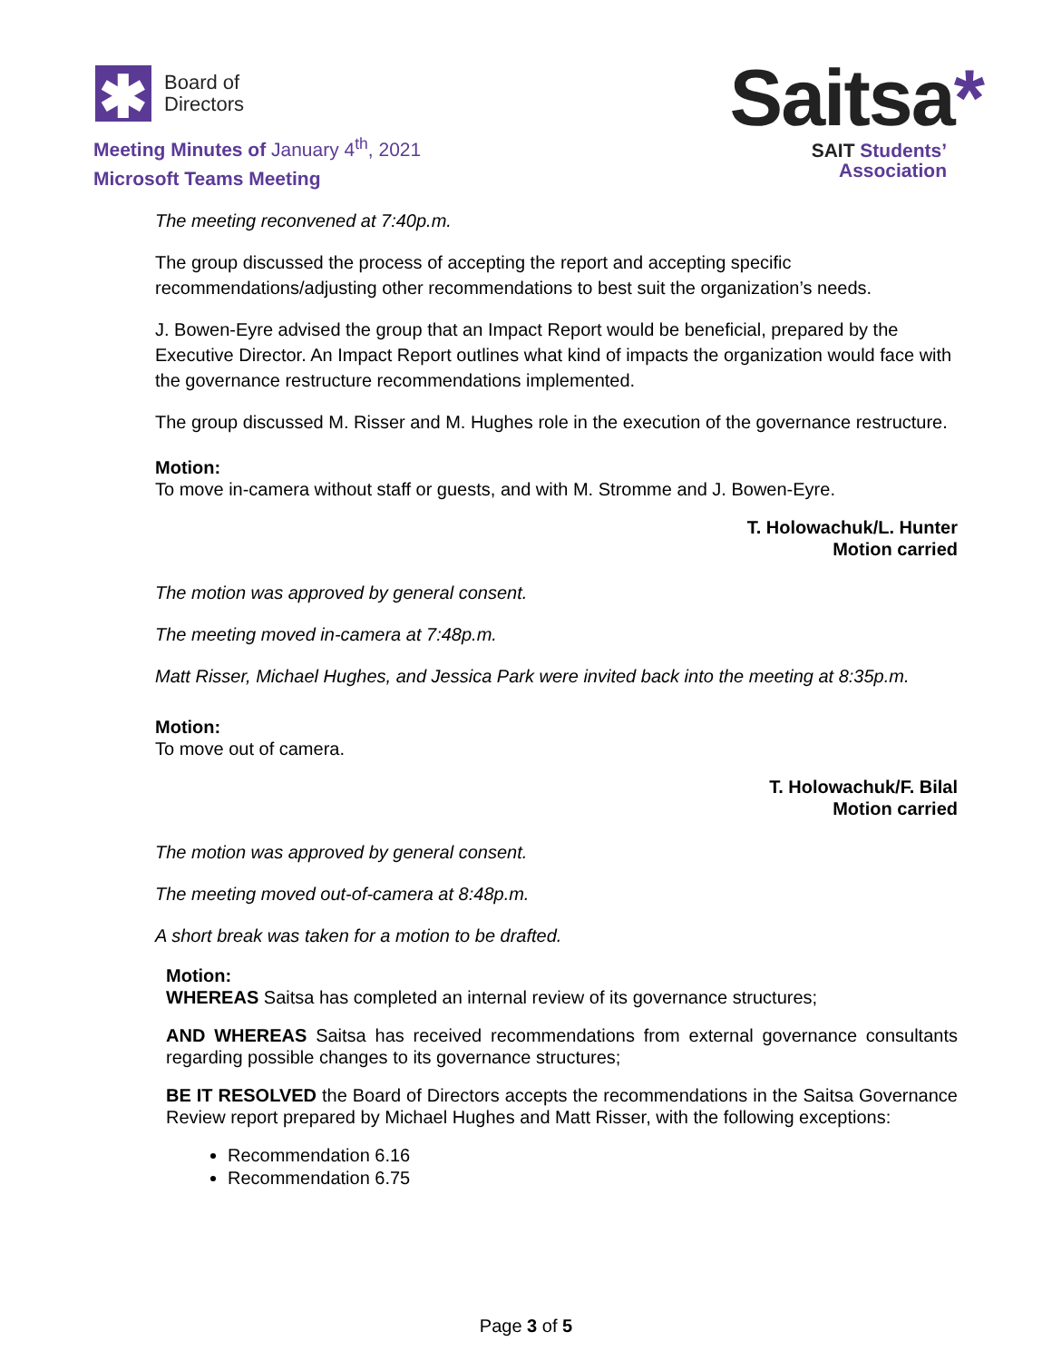✱
Board of
Directors
Meeting Minutes of January 4<sup>th</sup>, 2021
Microsoft Teams Meeting
Saitsa*
SAIT Students’
Association
The meeting reconvened at 7:40p.m.
The group discussed the process of accepting the report and accepting specific recommendations/adjusting other recommendations to best suit the organization’s needs.
J. Bowen-Eyre advised the group that an Impact Report would be beneficial, prepared by the Executive Director. An Impact Report outlines what kind of impacts the organization would face with the governance restructure recommendations implemented.
The group discussed M. Risser and M. Hughes role in the execution of the governance restructure.
Motion:
To move in-camera without staff or guests, and with M. Stromme and J. Bowen-Eyre.
T. Holowachuk/L. Hunter
Motion carried
The motion was approved by general consent.
The meeting moved in-camera at 7:48p.m.
Matt Risser, Michael Hughes, and Jessica Park were invited back into the meeting at 8:35p.m.
Motion:
To move out of camera.
T. Holowachuk/F. Bilal
Motion carried
The motion was approved by general consent.
The meeting moved out-of-camera at 8:48p.m.
A short break was taken for a motion to be drafted.
Motion:
WHEREAS Saitsa has completed an internal review of its governance structures;
AND WHEREAS Saitsa has received recommendations from external governance consultants regarding possible changes to its governance structures;
BE IT RESOLVED the Board of Directors accepts the recommendations in the Saitsa Governance Review report prepared by Michael Hughes and Matt Risser, with the following exceptions:
Recommendation 6.16
Recommendation 6.75
Page 3 of 5